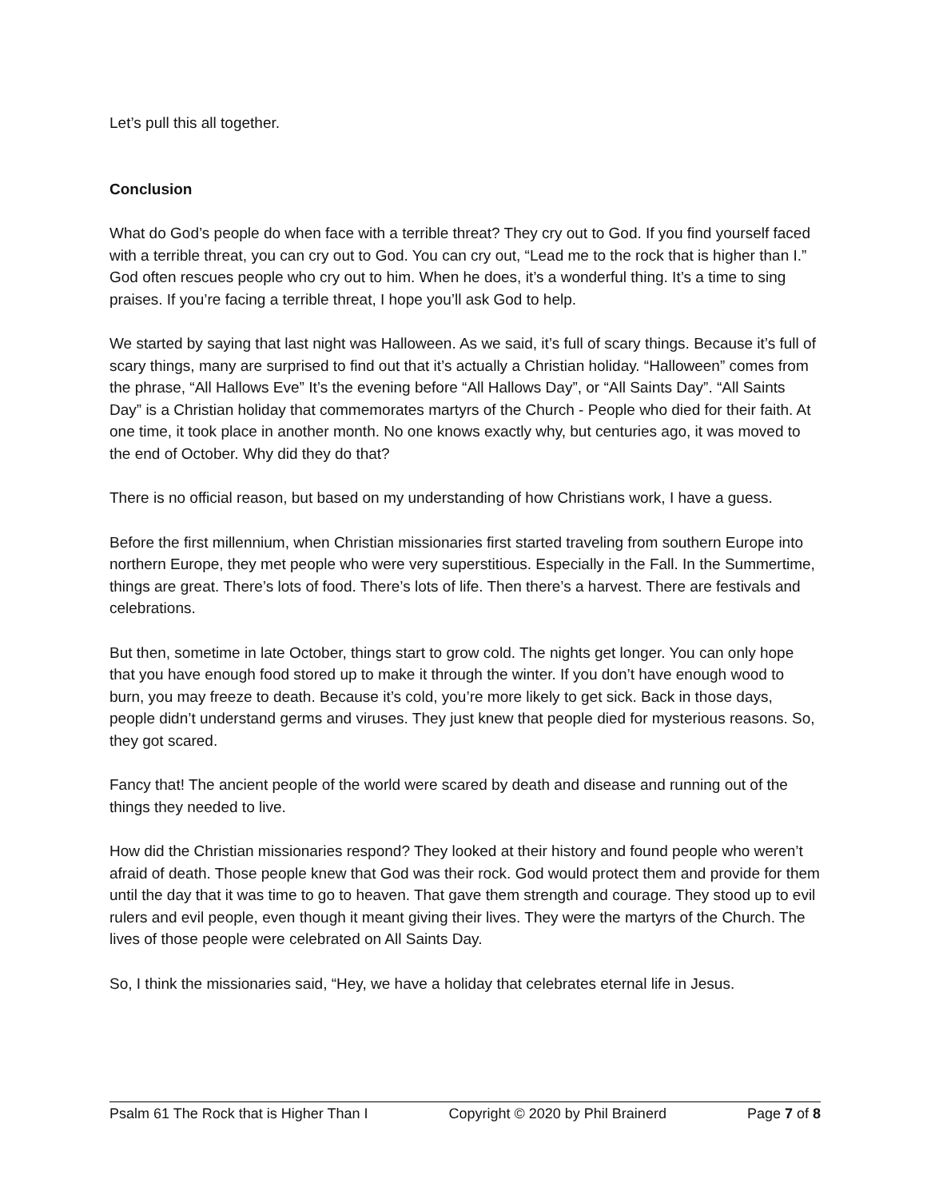Let’s pull this all together.
Conclusion
What do God’s people do when face with a terrible threat? They cry out to God. If you find yourself faced with a terrible threat, you can cry out to God. You can cry out, “Lead me to the rock that is higher than I.” God often rescues people who cry out to him. When he does, it’s a wonderful thing. It’s a time to sing praises. If you’re facing a terrible threat, I hope you’ll ask God to help.
We started by saying that last night was Halloween. As we said, it’s full of scary things. Because it’s full of scary things, many are surprised to find out that it’s actually a Christian holiday. “Halloween” comes from the phrase, “All Hallows Eve” It’s the evening before “All Hallows Day”, or “All Saints Day”. “All Saints Day” is a Christian holiday that commemorates martyrs of the Church - People who died for their faith. At one time, it took place in another month. No one knows exactly why, but centuries ago, it was moved to the end of October. Why did they do that?
There is no official reason, but based on my understanding of how Christians work, I have a guess.
Before the first millennium, when Christian missionaries first started traveling from southern Europe into northern Europe, they met people who were very superstitious. Especially in the Fall. In the Summertime, things are great. There’s lots of food. There’s lots of life. Then there’s a harvest. There are festivals and celebrations.
But then, sometime in late October, things start to grow cold. The nights get longer. You can only hope that you have enough food stored up to make it through the winter. If you don’t have enough wood to burn, you may freeze to death. Because it’s cold, you’re more likely to get sick. Back in those days, people didn’t understand germs and viruses. They just knew that people died for mysterious reasons. So, they got scared.
Fancy that! The ancient people of the world were scared by death and disease and running out of the things they needed to live.
How did the Christian missionaries respond? They looked at their history and found people who weren’t afraid of death. Those people knew that God was their rock. God would protect them and provide for them until the day that it was time to go to heaven. That gave them strength and courage. They stood up to evil rulers and evil people, even though it meant giving their lives. They were the martyrs of the Church. The lives of those people were celebrated on All Saints Day.
So, I think the missionaries said, “Hey, we have a holiday that celebrates eternal life in Jesus.
Psalm 61 The Rock that is Higher Than I Copyright © 2020 by Phil Brainerd Page 7 of 8